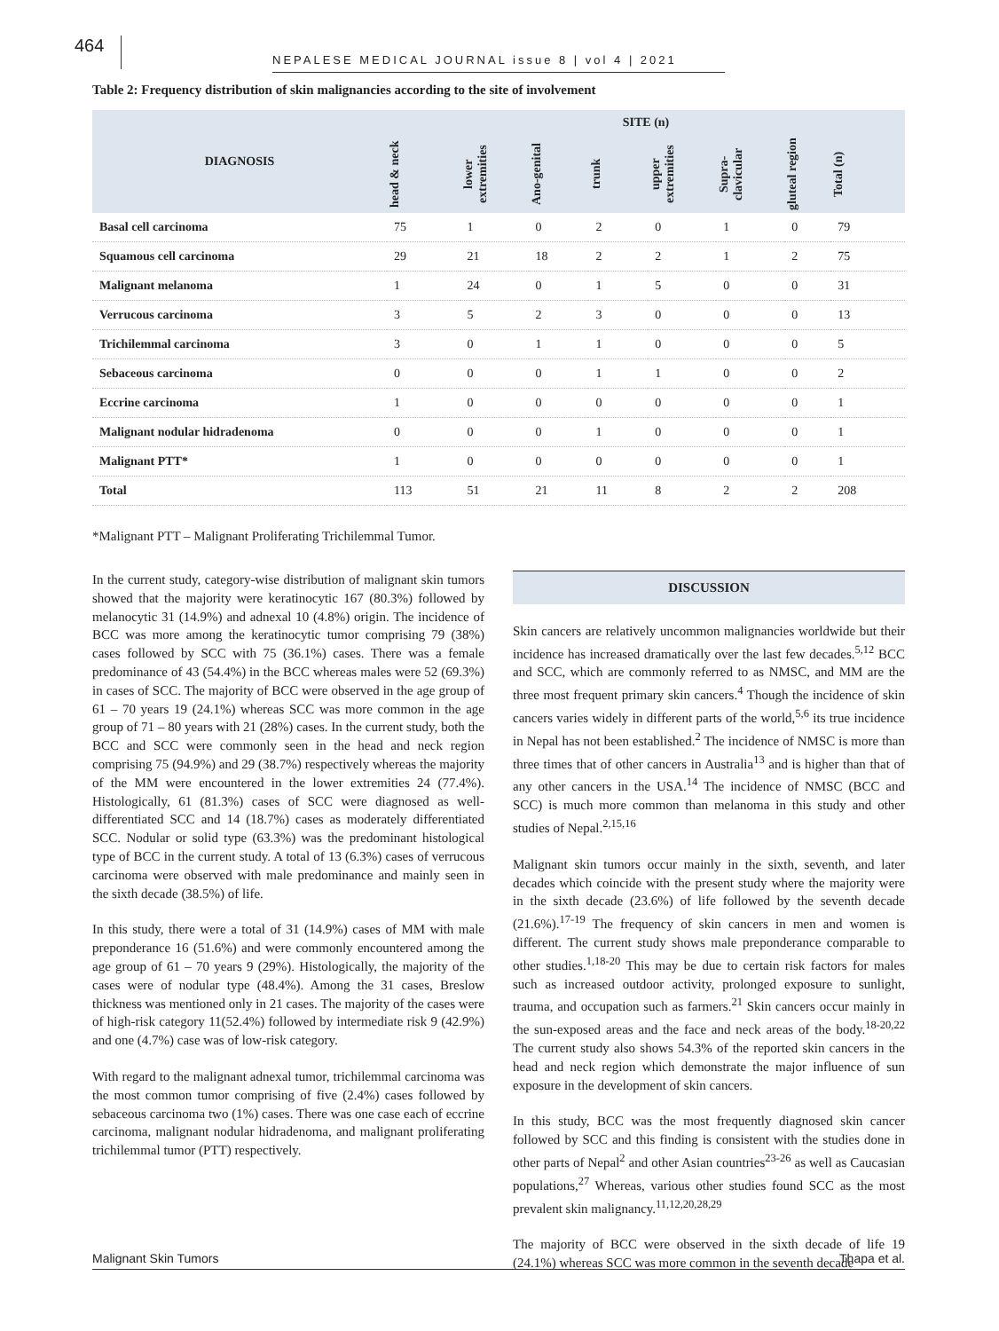464
NEPALESE MEDICAL JOURNAL issue 8 | vol 4 | 2021
Table 2: Frequency distribution of skin malignancies according to the site of involvement
| DIAGNOSIS | SITE (n) | | | | | | | |
| --- | --- | --- | --- | --- | --- | --- | --- | --- |
| | head & neck | lower extremities | Ano-genital | trunk | upper extremities | Supra-clavicular | gluteal region | Total (n) |
| Basal cell carcinoma | 75 | 1 | 0 | 2 | 0 | 1 | 0 | 79 |
| Squamous cell carcinoma | 29 | 21 | 18 | 2 | 2 | 1 | 2 | 75 |
| Malignant melanoma | 1 | 24 | 0 | 1 | 5 | 0 | 0 | 31 |
| Verrucous carcinoma | 3 | 5 | 2 | 3 | 0 | 0 | 0 | 13 |
| Trichilemmal carcinoma | 3 | 0 | 1 | 1 | 0 | 0 | 0 | 5 |
| Sebaceous carcinoma | 0 | 0 | 0 | 1 | 1 | 0 | 0 | 2 |
| Eccrine carcinoma | 1 | 0 | 0 | 0 | 0 | 0 | 0 | 1 |
| Malignant nodular hidradenoma | 0 | 0 | 0 | 1 | 0 | 0 | 0 | 1 |
| Malignant PTT* | 1 | 0 | 0 | 0 | 0 | 0 | 0 | 1 |
| Total | 113 | 51 | 21 | 11 | 8 | 2 | 2 | 208 |
*Malignant PTT – Malignant Proliferating Trichilemmal Tumor.
In the current study, category-wise distribution of malignant skin tumors showed that the majority were keratinocytic 167 (80.3%) followed by melanocytic 31 (14.9%) and adnexal 10 (4.8%) origin. The incidence of BCC was more among the keratinocytic tumor comprising 79 (38%) cases followed by SCC with 75 (36.1%) cases. There was a female predominance of 43 (54.4%) in the BCC whereas males were 52 (69.3%) in cases of SCC. The majority of BCC were observed in the age group of 61 – 70 years 19 (24.1%) whereas SCC was more common in the age group of 71 – 80 years with 21 (28%) cases. In the current study, both the BCC and SCC were commonly seen in the head and neck region comprising 75 (94.9%) and 29 (38.7%) respectively whereas the majority of the MM were encountered in the lower extremities 24 (77.4%). Histologically, 61 (81.3%) cases of SCC were diagnosed as well-differentiated SCC and 14 (18.7%) cases as moderately differentiated SCC. Nodular or solid type (63.3%) was the predominant histological type of BCC in the current study. A total of 13 (6.3%) cases of verrucous carcinoma were observed with male predominance and mainly seen in the sixth decade (38.5%) of life.
In this study, there were a total of 31 (14.9%) cases of MM with male preponderance 16 (51.6%) and were commonly encountered among the age group of 61 – 70 years 9 (29%). Histologically, the majority of the cases were of nodular type (48.4%). Among the 31 cases, Breslow thickness was mentioned only in 21 cases. The majority of the cases were of high-risk category 11(52.4%) followed by intermediate risk 9 (42.9%) and one (4.7%) case was of low-risk category.
With regard to the malignant adnexal tumor, trichilemmal carcinoma was the most common tumor comprising of five (2.4%) cases followed by sebaceous carcinoma two (1%) cases. There was one case each of eccrine carcinoma, malignant nodular hidradenoma, and malignant proliferating trichilemmal tumor (PTT) respectively.
DISCUSSION
Skin cancers are relatively uncommon malignancies worldwide but their incidence has increased dramatically over the last few decades.<sup>5,12</sup> BCC and SCC, which are commonly referred to as NMSC, and MM are the three most frequent primary skin cancers.<sup>4</sup> Though the incidence of skin cancers varies widely in different parts of the world,<sup>5,6</sup> its true incidence in Nepal has not been established.<sup>2</sup> The incidence of NMSC is more than three times that of other cancers in Australia<sup>13</sup> and is higher than that of any other cancers in the USA.<sup>14</sup> The incidence of NMSC (BCC and SCC) is much more common than melanoma in this study and other studies of Nepal.<sup>2,15,16</sup>
Malignant skin tumors occur mainly in the sixth, seventh, and later decades which coincide with the present study where the majority were in the sixth decade (23.6%) of life followed by the seventh decade (21.6%).<sup>17-19</sup> The frequency of skin cancers in men and women is different. The current study shows male preponderance comparable to other studies.<sup>1,18-20</sup> This may be due to certain risk factors for males such as increased outdoor activity, prolonged exposure to sunlight, trauma, and occupation such as farmers.<sup>21</sup> Skin cancers occur mainly in the sun-exposed areas and the face and neck areas of the body.<sup>18-20,22</sup> The current study also shows 54.3% of the reported skin cancers in the head and neck region which demonstrate the major influence of sun exposure in the development of skin cancers.
In this study, BCC was the most frequently diagnosed skin cancer followed by SCC and this finding is consistent with the studies done in other parts of Nepal<sup>2</sup> and other Asian countries<sup>23-26</sup> as well as Caucasian populations,<sup>27</sup> Whereas, various other studies found SCC as the most prevalent skin malignancy.<sup>11,12,20,28,29</sup>
The majority of BCC were observed in the sixth decade of life 19 (24.1%) whereas SCC was more common in the seventh decade
Malignant Skin Tumors Thapa et al.